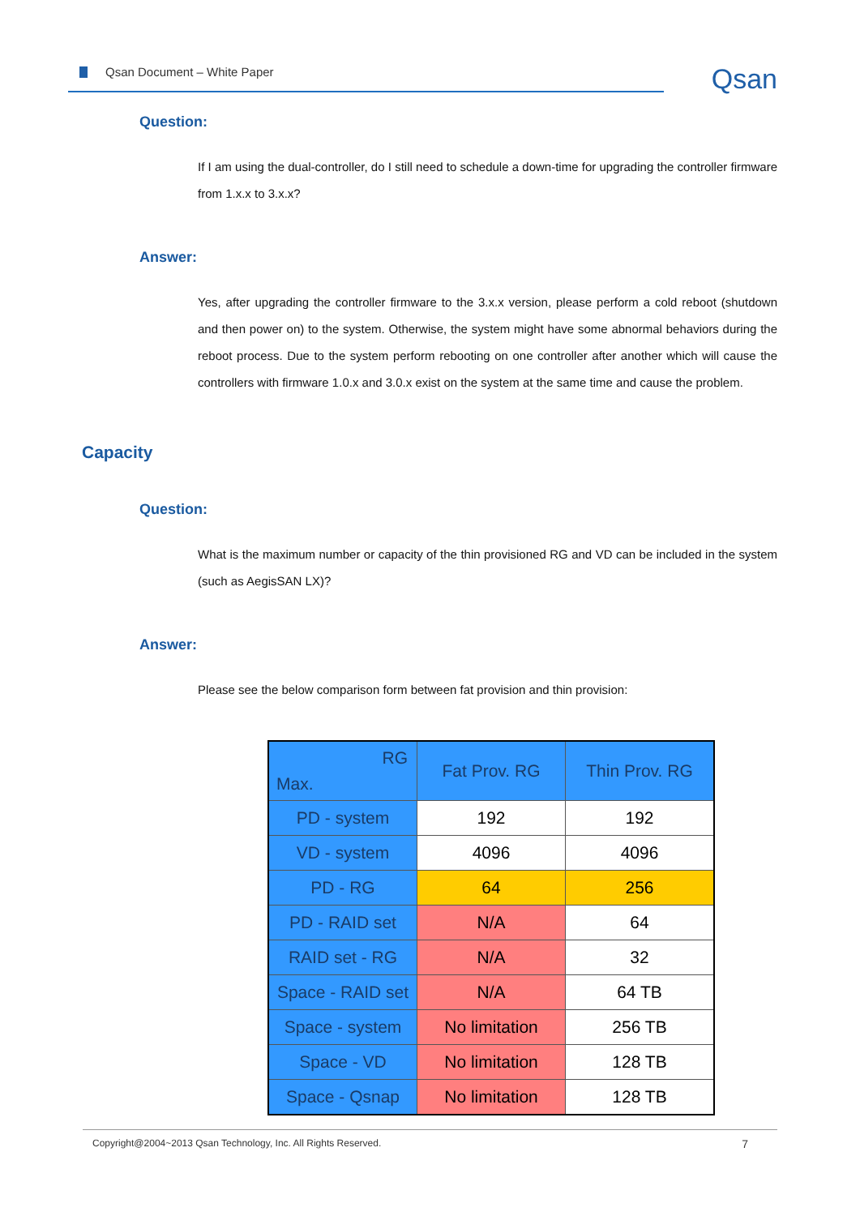Qsan Document – White Paper Qsan
Question:
If I am using the dual-controller, do I still need to schedule a down-time for upgrading the controller firmware from 1.x.x to 3.x.x?
Answer:
Yes, after upgrading the controller firmware to the 3.x.x version, please perform a cold reboot (shutdown and then power on) to the system. Otherwise, the system might have some abnormal behaviors during the reboot process. Due to the system perform rebooting on one controller after another which will cause the controllers with firmware 1.0.x and 3.0.x exist on the system at the same time and cause the problem.
Capacity
Question:
What is the maximum number or capacity of the thin provisioned RG and VD can be included in the system (such as AegisSAN LX)?
Answer:
Please see the below comparison form between fat provision and thin provision:
| RG Max. | Fat Prov. RG | Thin Prov. RG |
| --- | --- | --- |
| PD - system | 192 | 192 |
| VD - system | 4096 | 4096 |
| PD - RG | 64 | 256 |
| PD - RAID set | N/A | 64 |
| RAID set - RG | N/A | 32 |
| Space - RAID set | N/A | 64 TB |
| Space - system | No limitation | 256 TB |
| Space - VD | No limitation | 128 TB |
| Space - Qsnap | No limitation | 128 TB |
Copyright@2004~2013 Qsan Technology, Inc. All Rights Reserved. 7